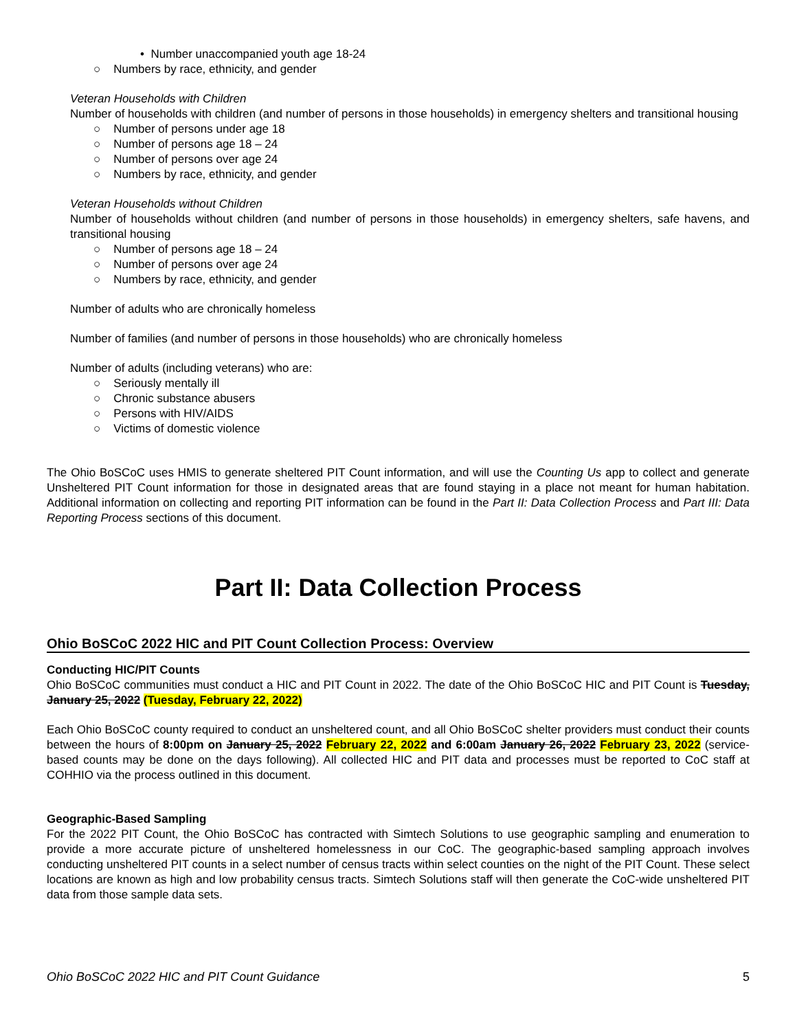• Number unaccompanied youth age 18-24
○ Numbers by race, ethnicity, and gender
Veteran Households with Children
Number of households with children (and number of persons in those households) in emergency shelters and transitional housing
○ Number of persons under age 18
○ Number of persons age 18 – 24
○ Number of persons over age 24
○ Numbers by race, ethnicity, and gender
Veteran Households without Children
Number of households without children (and number of persons in those households) in emergency shelters, safe havens, and transitional housing
○ Number of persons age 18 – 24
○ Number of persons over age 24
○ Numbers by race, ethnicity, and gender
Number of adults who are chronically homeless
Number of families (and number of persons in those households) who are chronically homeless
Number of adults (including veterans) who are:
○ Seriously mentally ill
○ Chronic substance abusers
○ Persons with HIV/AIDS
○ Victims of domestic violence
The Ohio BoSCoC uses HMIS to generate sheltered PIT Count information, and will use the Counting Us app to collect and generate Unsheltered PIT Count information for those in designated areas that are found staying in a place not meant for human habitation. Additional information on collecting and reporting PIT information can be found in the Part II: Data Collection Process and Part III: Data Reporting Process sections of this document.
Part II: Data Collection Process
Ohio BoSCoC 2022 HIC and PIT Count Collection Process: Overview
Conducting HIC/PIT Counts
Ohio BoSCoC communities must conduct a HIC and PIT Count in 2022. The date of the Ohio BoSCoC HIC and PIT Count is Tuesday, January 25, 2022 (Tuesday, February 22, 2022)
Each Ohio BoSCoC county required to conduct an unsheltered count, and all Ohio BoSCoC shelter providers must conduct their counts between the hours of 8:00pm on January 25, 2022 February 22, 2022 and 6:00am January 26, 2022 February 23, 2022 (service-based counts may be done on the days following). All collected HIC and PIT data and processes must be reported to CoC staff at COHHIO via the process outlined in this document.
Geographic-Based Sampling
For the 2022 PIT Count, the Ohio BoSCoC has contracted with Simtech Solutions to use geographic sampling and enumeration to provide a more accurate picture of unsheltered homelessness in our CoC. The geographic-based sampling approach involves conducting unsheltered PIT counts in a select number of census tracts within select counties on the night of the PIT Count. These select locations are known as high and low probability census tracts. Simtech Solutions staff will then generate the CoC-wide unsheltered PIT data from those sample data sets.
Ohio BoSCoC 2022 HIC and PIT Count Guidance 5